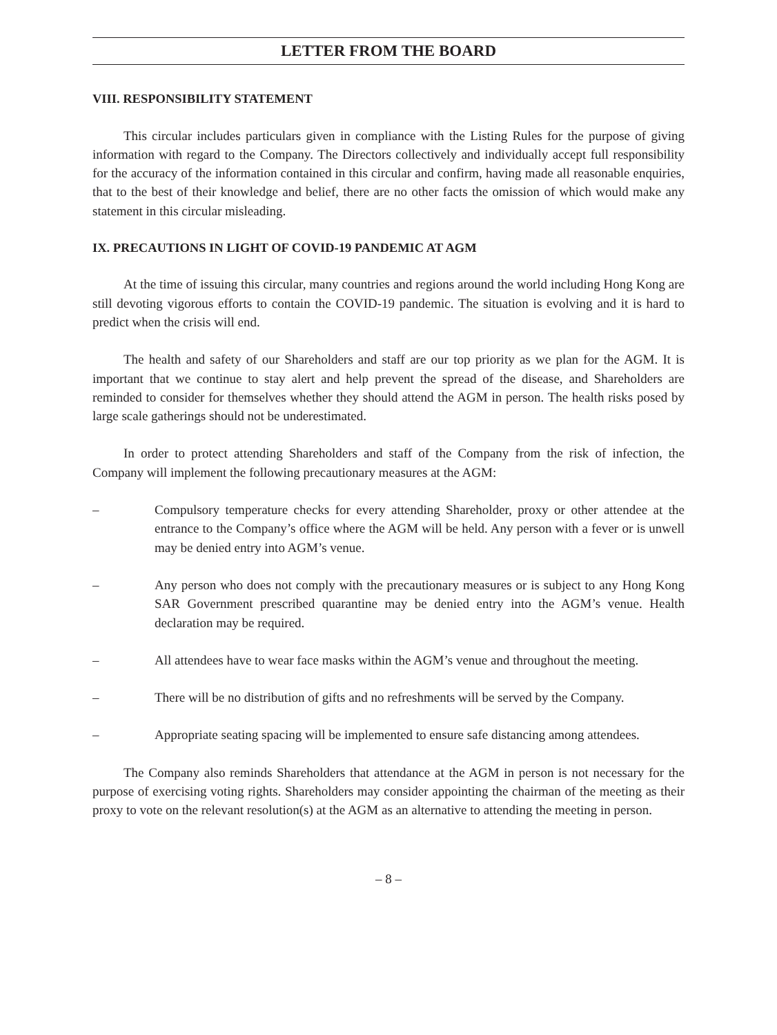LETTER FROM THE BOARD
VIII. RESPONSIBILITY STATEMENT
This circular includes particulars given in compliance with the Listing Rules for the purpose of giving information with regard to the Company. The Directors collectively and individually accept full responsibility for the accuracy of the information contained in this circular and confirm, having made all reasonable enquiries, that to the best of their knowledge and belief, there are no other facts the omission of which would make any statement in this circular misleading.
IX. PRECAUTIONS IN LIGHT OF COVID-19 PANDEMIC AT AGM
At the time of issuing this circular, many countries and regions around the world including Hong Kong are still devoting vigorous efforts to contain the COVID-19 pandemic. The situation is evolving and it is hard to predict when the crisis will end.
The health and safety of our Shareholders and staff are our top priority as we plan for the AGM. It is important that we continue to stay alert and help prevent the spread of the disease, and Shareholders are reminded to consider for themselves whether they should attend the AGM in person. The health risks posed by large scale gatherings should not be underestimated.
In order to protect attending Shareholders and staff of the Company from the risk of infection, the Company will implement the following precautionary measures at the AGM:
– Compulsory temperature checks for every attending Shareholder, proxy or other attendee at the entrance to the Company’s office where the AGM will be held. Any person with a fever or is unwell may be denied entry into AGM’s venue.
– Any person who does not comply with the precautionary measures or is subject to any Hong Kong SAR Government prescribed quarantine may be denied entry into the AGM’s venue. Health declaration may be required.
– All attendees have to wear face masks within the AGM’s venue and throughout the meeting.
– There will be no distribution of gifts and no refreshments will be served by the Company.
– Appropriate seating spacing will be implemented to ensure safe distancing among attendees.
The Company also reminds Shareholders that attendance at the AGM in person is not necessary for the purpose of exercising voting rights. Shareholders may consider appointing the chairman of the meeting as their proxy to vote on the relevant resolution(s) at the AGM as an alternative to attending the meeting in person.
– 8 –